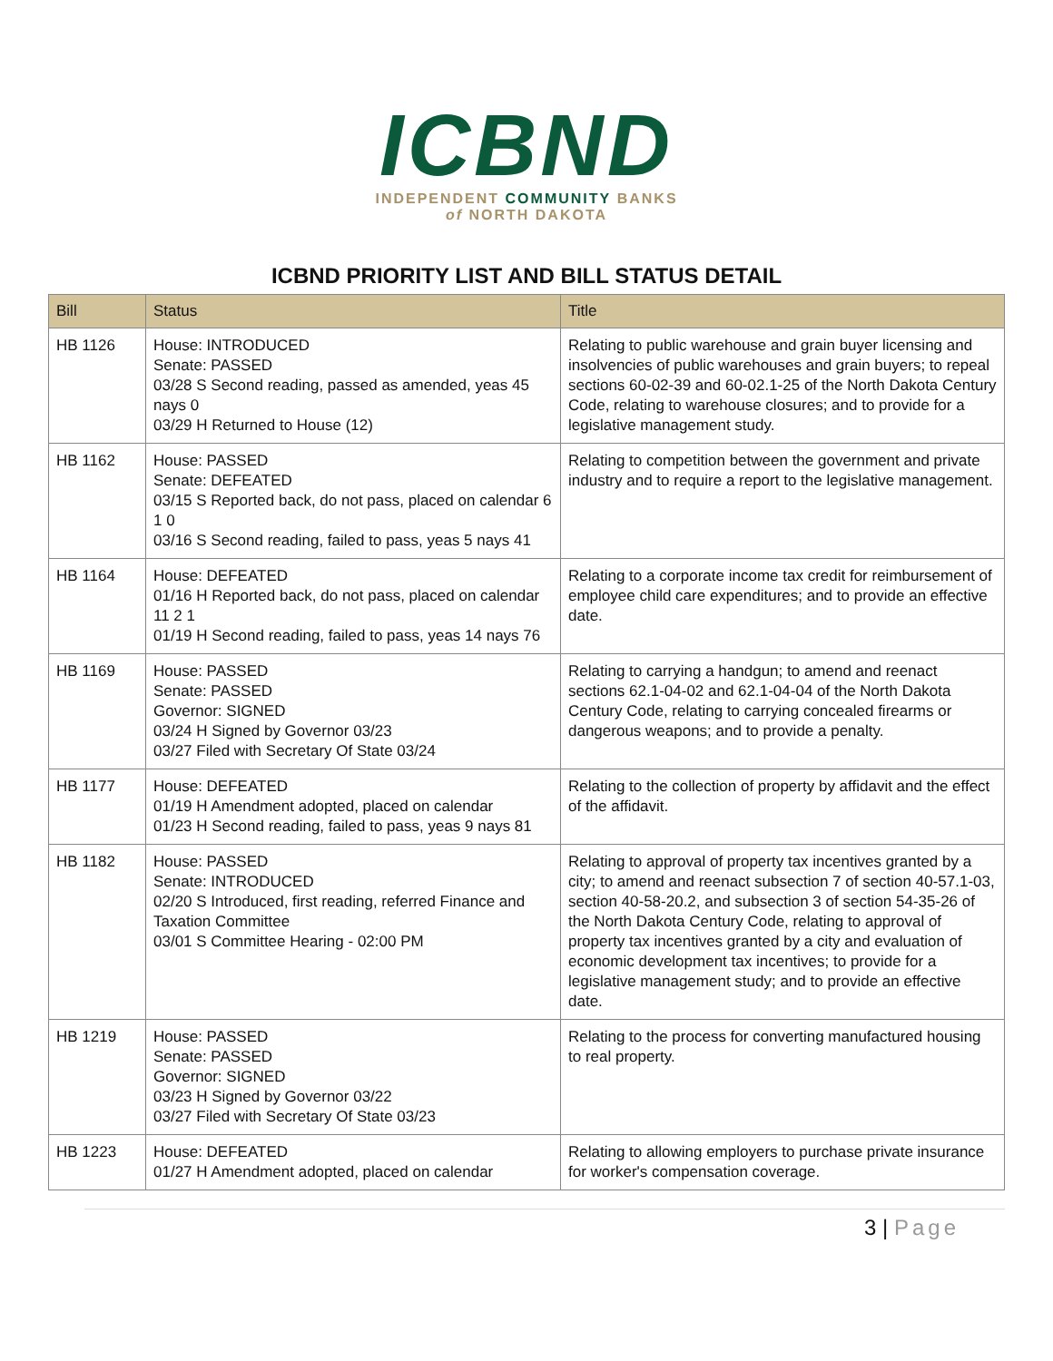ICBND
INDEPENDENT COMMUNITY BANKS
of NORTH DAKOTA
ICBND PRIORITY LIST AND BILL STATUS DETAIL
| Bill | Status | Title |
| --- | --- | --- |
| HB 1126 | House: INTRODUCED Senate: PASSED 03/28 S Second reading, passed as amended, yeas 45 nays 0 03/29 H Returned to House (12) | Relating to public warehouse and grain buyer licensing and insolvencies of public warehouses and grain buyers; to repeal sections 60-02-39 and 60-02.1-25 of the North Dakota Century Code, relating to warehouse closures; and to provide for a legislative management study. |
| HB 1162 | House: PASSED Senate: DEFEATED 03/15 S Reported back, do not pass, placed on calendar 6 1 0 03/16 S Second reading, failed to pass, yeas 5 nays 41 | Relating to competition between the government and private industry and to require a report to the legislative management. |
| HB 1164 | House: DEFEATED 01/16 H Reported back, do not pass, placed on calendar 11 2 1 01/19 H Second reading, failed to pass, yeas 14 nays 76 | Relating to a corporate income tax credit for reimbursement of employee child care expenditures; and to provide an effective date. |
| HB 1169 | House: PASSED Senate: PASSED Governor: SIGNED 03/24 H Signed by Governor 03/23 03/27 Filed with Secretary Of State 03/24 | Relating to carrying a handgun; to amend and reenact sections 62.1-04-02 and 62.1-04-04 of the North Dakota Century Code, relating to carrying concealed firearms or dangerous weapons; and to provide a penalty. |
| HB 1177 | House: DEFEATED 01/19 H Amendment adopted, placed on calendar 01/23 H Second reading, failed to pass, yeas 9 nays 81 | Relating to the collection of property by affidavit and the effect of the affidavit. |
| HB 1182 | House: PASSED Senate: INTRODUCED 02/20 S Introduced, first reading, referred Finance and Taxation Committee 03/01 S Committee Hearing - 02:00 PM | Relating to approval of property tax incentives granted by a city; to amend and reenact subsection 7 of section 40-57.1-03, section 40-58-20.2, and subsection 3 of section 54-35-26 of the North Dakota Century Code, relating to approval of property tax incentives granted by a city and evaluation of economic development tax incentives; to provide for a legislative management study; and to provide an effective date. |
| HB 1219 | House: PASSED Senate: PASSED Governor: SIGNED 03/23 H Signed by Governor 03/22 03/27 Filed with Secretary Of State 03/23 | Relating to the process for converting manufactured housing to real property. |
| HB 1223 | House: DEFEATED 01/27 H Amendment adopted, placed on calendar | Relating to allowing employers to purchase private insurance for worker's compensation coverage. |
3 | Page